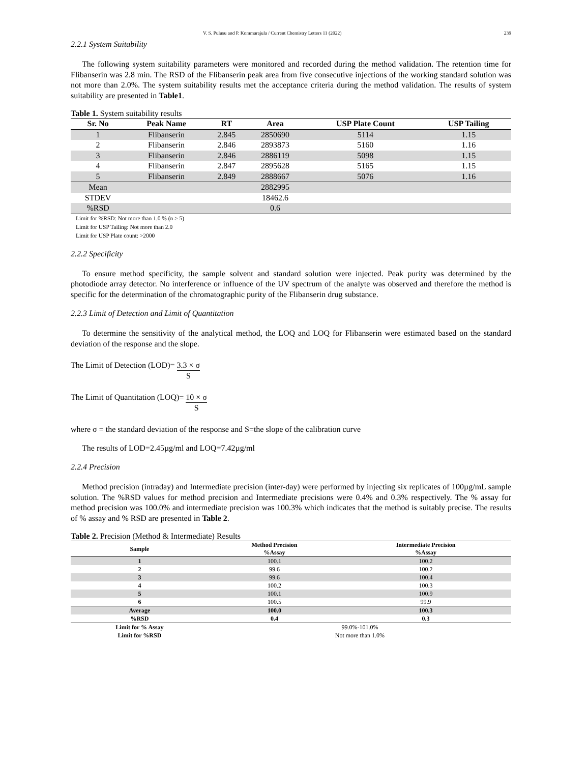V. S. Pulusu and P. Kommarajula / Current Chemistry Letters 11 (2022) 239
2.2.1 System Suitability
The following system suitability parameters were monitored and recorded during the method validation. The retention time for Flibanserin was 2.8 min. The RSD of the Flibanserin peak area from five consecutive injections of the working standard solution was not more than 2.0%. The system suitability results met the acceptance criteria during the method validation. The results of system suitability are presented in Table1.
Table 1. System suitability results
| Sr. No | Peak Name | RT | Area | USP Plate Count | USP Tailing |
| --- | --- | --- | --- | --- | --- |
| 1 | Flibanserin | 2.845 | 2850690 | 5114 | 1.15 |
| 2 | Flibanserin | 2.846 | 2893873 | 5160 | 1.16 |
| 3 | Flibanserin | 2.846 | 2886119 | 5098 | 1.15 |
| 4 | Flibanserin | 2.847 | 2895628 | 5165 | 1.15 |
| 5 | Flibanserin | 2.849 | 2888667 | 5076 | 1.16 |
| Mean | | | 2882995 | | |
| STDEV | | | 18462.6 | | |
| %RSD | | | 0.6 | | |
Limit for %RSD: Not more than 1.0 % (n ≥ 5)
Limit for USP Tailing: Not more than 2.0
Limit for USP Plate count: >2000
2.2.2 Specificity
To ensure method specificity, the sample solvent and standard solution were injected. Peak purity was determined by the photodiode array detector. No interference or influence of the UV spectrum of the analyte was observed and therefore the method is specific for the determination of the chromatographic purity of the Flibanserin drug substance.
2.2.3 Limit of Detection and Limit of Quantitation
To determine the sensitivity of the analytical method, the LOQ and LOQ for Flibanserin were estimated based on the standard deviation of the response and the slope.
The Limit of Detection (LOD)= 3.3 × σ S
The Limit of Quantitation (LOQ)= 10 × σ S
where σ = the standard deviation of the response and S=the slope of the calibration curve
The results of LOD=2.45µg/ml and LOQ=7.42µg/ml
2.2.4 Precision
Method precision (intraday) and Intermediate precision (inter-day) were performed by injecting six replicates of 100µg/mL sample solution. The %RSD values for method precision and Intermediate precisions were 0.4% and 0.3% respectively. The % assay for method precision was 100.0% and intermediate precision was 100.3% which indicates that the method is suitably precise. The results of % assay and % RSD are presented in Table 2.
Table 2. Precision (Method & Intermediate) Results
| Sample | Method Precision %Assay | Intermediate Precision %Assay |
| --- | --- | --- |
| 1 | 100.1 | 100.2 |
| 2 | 99.6 | 100.2 |
| 3 | 99.6 | 100.4 |
| 4 | 100.2 | 100.3 |
| 5 | 100.1 | 100.9 |
| 6 | 100.5 | 99.9 |
| Average | 100.0 | 100.3 |
| %RSD | 0.4 | 0.3 |
| Limit for % Assay | 99.0%-101.0% | |
| Limit for %RSD | Not more than 1.0% | |